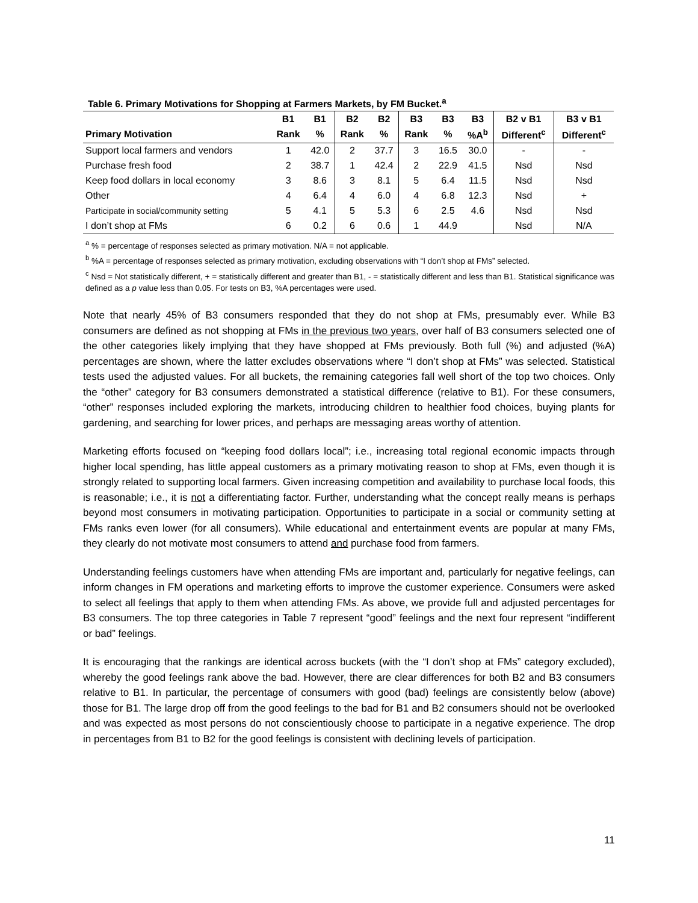Table 6. Primary Motivations for Shopping at Farmers Markets, by FM Bucket.<sup>a</sup>
| | B1 | B1 | B2 | B2 | B3 | B3 | B3 | B2 v B1 | B3 v B1 |
| --- | --- | --- | --- | --- | --- | --- | --- | --- | --- |
| Primary Motivation | Rank | % | Rank | % | Rank | % | %A<sup>b</sup> | Different<sup>c</sup> | Different<sup>c</sup> |
| Support local farmers and vendors | 1 | 42.0 | 2 | 37.7 | 3 | 16.5 | 30.0 | - | - |
| Purchase fresh food | 2 | 38.7 | 1 | 42.4 | 2 | 22.9 | 41.5 | Nsd | Nsd |
| Keep food dollars in local economy | 3 | 8.6 | 3 | 8.1 | 5 | 6.4 | 11.5 | Nsd | Nsd |
| Other | 4 | 6.4 | 4 | 6.0 | 4 | 6.8 | 12.3 | Nsd | + |
| Participate in social/community setting | 5 | 4.1 | 5 | 5.3 | 6 | 2.5 | 4.6 | Nsd | Nsd |
| I don’t shop at FMs | 6 | 0.2 | 6 | 0.6 | 1 | 44.9 | | Nsd | N/A |
<sup>a</sup> % = percentage of responses selected as primary motivation. N/A = not applicable.
<sup>b</sup> %A = percentage of responses selected as primary motivation, excluding observations with “I don’t shop at FMs” selected.
<sup>c</sup> Nsd = Not statistically different, + = statistically different and greater than B1, - = statistically different and less than B1. Statistical significance was defined as a p value less than 0.05. For tests on B3, %A percentages were used.
Note that nearly 45% of B3 consumers responded that they do not shop at FMs, presumably ever. While B3 consumers are defined as not shopping at FMs in the previous two years, over half of B3 consumers selected one of the other categories likely implying that they have shopped at FMs previously. Both full (%) and adjusted (%A) percentages are shown, where the latter excludes observations where “I don’t shop at FMs” was selected. Statistical tests used the adjusted values. For all buckets, the remaining categories fall well short of the top two choices. Only the “other” category for B3 consumers demonstrated a statistical difference (relative to B1). For these consumers, “other” responses included exploring the markets, introducing children to healthier food choices, buying plants for gardening, and searching for lower prices, and perhaps are messaging areas worthy of attention.
Marketing efforts focused on “keeping food dollars local”; i.e., increasing total regional economic impacts through higher local spending, has little appeal customers as a primary motivating reason to shop at FMs, even though it is strongly related to supporting local farmers. Given increasing competition and availability to purchase local foods, this is reasonable; i.e., it is not a differentiating factor. Further, understanding what the concept really means is perhaps beyond most consumers in motivating participation. Opportunities to participate in a social or community setting at FMs ranks even lower (for all consumers). While educational and entertainment events are popular at many FMs, they clearly do not motivate most consumers to attend and purchase food from farmers.
Understanding feelings customers have when attending FMs are important and, particularly for negative feelings, can inform changes in FM operations and marketing efforts to improve the customer experience. Consumers were asked to select all feelings that apply to them when attending FMs. As above, we provide full and adjusted percentages for B3 consumers. The top three categories in Table 7 represent “good” feelings and the next four represent “indifferent or bad” feelings.
It is encouraging that the rankings are identical across buckets (with the “I don’t shop at FMs” category excluded), whereby the good feelings rank above the bad. However, there are clear differences for both B2 and B3 consumers relative to B1. In particular, the percentage of consumers with good (bad) feelings are consistently below (above) those for B1. The large drop off from the good feelings to the bad for B1 and B2 consumers should not be overlooked and was expected as most persons do not conscientiously choose to participate in a negative experience. The drop in percentages from B1 to B2 for the good feelings is consistent with declining levels of participation.
11